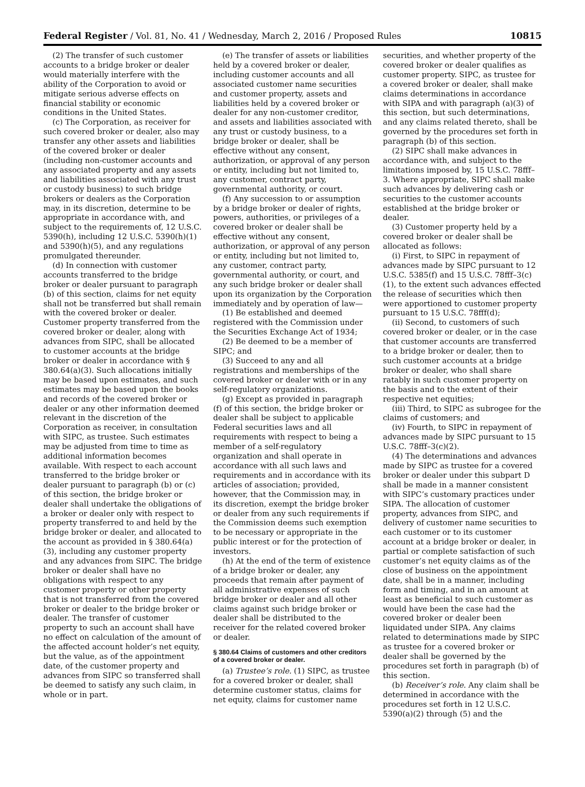Federal Register / Vol. 81, No. 41 / Wednesday, March 2, 2016 / Proposed Rules 10815
(2) The transfer of such customer accounts to a bridge broker or dealer would materially interfere with the ability of the Corporation to avoid or mitigate serious adverse effects on financial stability or economic conditions in the United States.
(c) The Corporation, as receiver for such covered broker or dealer, also may transfer any other assets and liabilities of the covered broker or dealer (including non-customer accounts and any associated property and any assets and liabilities associated with any trust or custody business) to such bridge brokers or dealers as the Corporation may, in its discretion, determine to be appropriate in accordance with, and subject to the requirements of, 12 U.S.C. 5390(h), including 12 U.S.C. 5390(h)(1) and 5390(h)(5), and any regulations promulgated thereunder.
(d) In connection with customer accounts transferred to the bridge broker or dealer pursuant to paragraph (b) of this section, claims for net equity shall not be transferred but shall remain with the covered broker or dealer. Customer property transferred from the covered broker or dealer, along with advances from SIPC, shall be allocated to customer accounts at the bridge broker or dealer in accordance with § 380.64(a)(3). Such allocations initially may be based upon estimates, and such estimates may be based upon the books and records of the covered broker or dealer or any other information deemed relevant in the discretion of the Corporation as receiver, in consultation with SIPC, as trustee. Such estimates may be adjusted from time to time as additional information becomes available. With respect to each account transferred to the bridge broker or dealer pursuant to paragraph (b) or (c) of this section, the bridge broker or dealer shall undertake the obligations of a broker or dealer only with respect to property transferred to and held by the bridge broker or dealer, and allocated to the account as provided in § 380.64(a)(3), including any customer property and any advances from SIPC. The bridge broker or dealer shall have no obligations with respect to any customer property or other property that is not transferred from the covered broker or dealer to the bridge broker or dealer. The transfer of customer property to such an account shall have no effect on calculation of the amount of the affected account holder’s net equity, but the value, as of the appointment date, of the customer property and advances from SIPC so transferred shall be deemed to satisfy any such claim, in whole or in part.
(e) The transfer of assets or liabilities held by a covered broker or dealer, including customer accounts and all associated customer name securities and customer property, assets and liabilities held by a covered broker or dealer for any non-customer creditor, and assets and liabilities associated with any trust or custody business, to a bridge broker or dealer, shall be effective without any consent, authorization, or approval of any person or entity, including but not limited to, any customer, contract party, governmental authority, or court.
(f) Any succession to or assumption by a bridge broker or dealer of rights, powers, authorities, or privileges of a covered broker or dealer shall be effective without any consent, authorization, or approval of any person or entity, including but not limited to, any customer, contract party, governmental authority, or court, and any such bridge broker or dealer shall upon its organization by the Corporation immediately and by operation of law—
(1) Be established and deemed registered with the Commission under the Securities Exchange Act of 1934;
(2) Be deemed to be a member of SIPC; and
(3) Succeed to any and all registrations and memberships of the covered broker or dealer with or in any self-regulatory organizations.
(g) Except as provided in paragraph (f) of this section, the bridge broker or dealer shall be subject to applicable Federal securities laws and all requirements with respect to being a member of a self-regulatory organization and shall operate in accordance with all such laws and requirements and in accordance with its articles of association; provided, however, that the Commission may, in its discretion, exempt the bridge broker or dealer from any such requirements if the Commission deems such exemption to be necessary or appropriate in the public interest or for the protection of investors.
(h) At the end of the term of existence of a bridge broker or dealer, any proceeds that remain after payment of all administrative expenses of such bridge broker or dealer and all other claims against such bridge broker or dealer shall be distributed to the receiver for the related covered broker or dealer.
§ 380.64 Claims of customers and other creditors of a covered broker or dealer.
(a) Trustee’s role. (1) SIPC, as trustee for a covered broker or dealer, shall determine customer status, claims for net equity, claims for customer name
securities, and whether property of the covered broker or dealer qualifies as customer property. SIPC, as trustee for a covered broker or dealer, shall make claims determinations in accordance with SIPA and with paragraph (a)(3) of this section, but such determinations, and any claims related thereto, shall be governed by the procedures set forth in paragraph (b) of this section.
(2) SIPC shall make advances in accordance with, and subject to the limitations imposed by, 15 U.S.C. 78fff–3. Where appropriate, SIPC shall make such advances by delivering cash or securities to the customer accounts established at the bridge broker or dealer.
(3) Customer property held by a covered broker or dealer shall be allocated as follows:
(i) First, to SIPC in repayment of advances made by SIPC pursuant to 12 U.S.C. 5385(f) and 15 U.S.C. 78fff–3(c)(1), to the extent such advances effected the release of securities which then were apportioned to customer property pursuant to 15 U.S.C. 78fff(d);
(ii) Second, to customers of such covered broker or dealer, or in the case that customer accounts are transferred to a bridge broker or dealer, then to such customer accounts at a bridge broker or dealer, who shall share ratably in such customer property on the basis and to the extent of their respective net equities;
(iii) Third, to SIPC as subrogee for the claims of customers; and
(iv) Fourth, to SIPC in repayment of advances made by SIPC pursuant to 15 U.S.C. 78fff–3(c)(2).
(4) The determinations and advances made by SIPC as trustee for a covered broker or dealer under this subpart D shall be made in a manner consistent with SIPC’s customary practices under SIPA. The allocation of customer property, advances from SIPC, and delivery of customer name securities to each customer or to its customer account at a bridge broker or dealer, in partial or complete satisfaction of such customer’s net equity claims as of the close of business on the appointment date, shall be in a manner, including form and timing, and in an amount at least as beneficial to such customer as would have been the case had the covered broker or dealer been liquidated under SIPA. Any claims related to determinations made by SIPC as trustee for a covered broker or dealer shall be governed by the procedures set forth in paragraph (b) of this section.
(b) Receiver’s role. Any claim shall be determined in accordance with the procedures set forth in 12 U.S.C. 5390(a)(2) through (5) and the